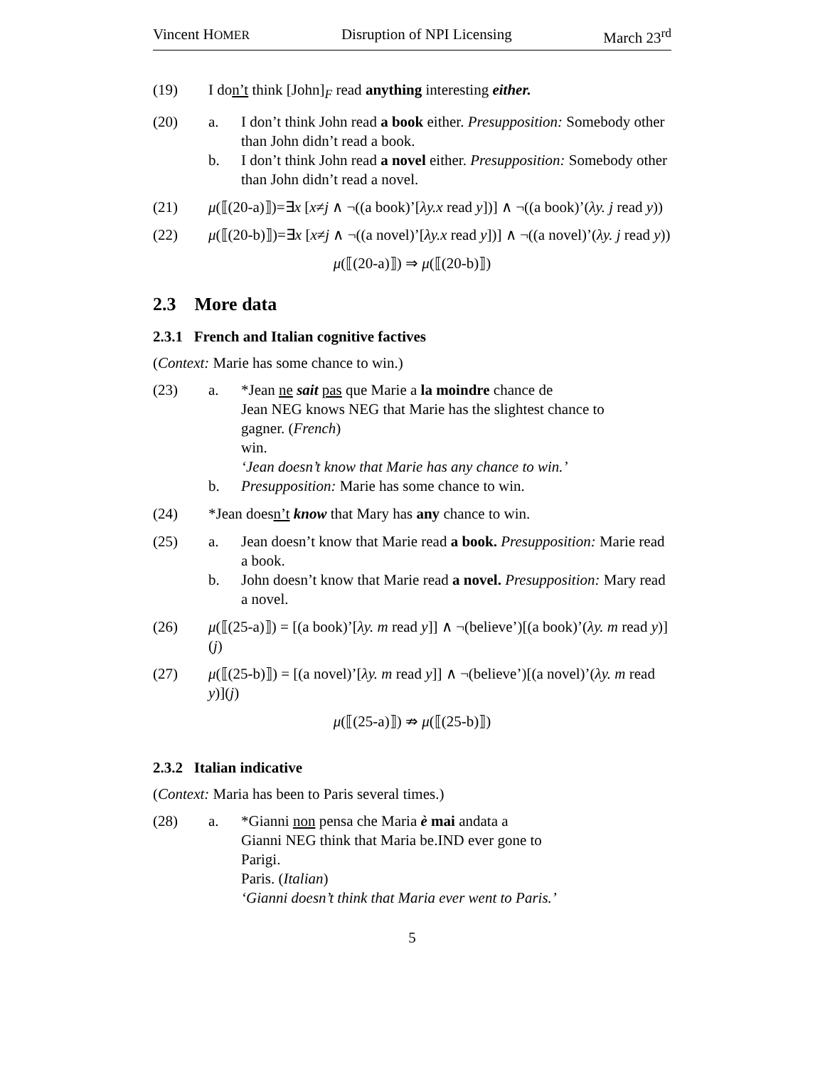Vincent HOMER Disruption of NPI Licensing March 23<sup>rd</sup>
(19) I don’t think [John]<sub>F</sub> read anything interesting either.
(20) a. I don’t think John read a book either. Presupposition: Somebody other than John didn’t read a book.
b. I don’t think John read a novel either. Presupposition: Somebody other than John didn’t read a novel.
(21) μ(⟦(20-a)⟧)=∃x [x≠j ∧ ¬((a book)’[λy.x read y])] ∧ ¬((a book)’(λy. j read y))
(22) μ(⟦(20-b)⟧)=∃x [x≠j ∧ ¬((a novel)’[λy.x read y])] ∧ ¬((a novel)’(λy. j read y))
μ(⟦(20-a)⟧) ⇒ μ(⟦(20-b)⟧)
2.3 More data
2.3.1 French and Italian cognitive factives
(Context: Marie has some chance to win.)
(23) a. *Jean ne sait pas que Marie a la moindre chance de
Jean NEG knows NEG that Marie has the slightest chance to
gagner. (French)
win.
‘Jean doesn’t know that Marie has any chance to win.’
b. Presupposition: Marie has some chance to win.
(24) *Jean doesn’t know that Mary has any chance to win.
(25) a. Jean doesn’t know that Marie read a book. Presupposition: Marie read a book.
b. John doesn’t know that Marie read a novel. Presupposition: Mary read a novel.
(26) μ(⟦(25-a)⟧) = [(a book)’[λy. m read y]] ∧ ¬(believe’)[(a book)’(λy. m read y)](j)
(27) μ(⟦(25-b)⟧) = [(a novel)’[λy. m read y]] ∧ ¬(believe’)[(a novel)’(λy. m read y)](j)
μ(⟦(25-a)⟧) ⇏ μ(⟦(25-b)⟧)
2.3.2 Italian indicative
(Context: Maria has been to Paris several times.)
(28) a. *Gianni non pensa che Maria è mai andata a
Gianni NEG think that Maria be.IND ever gone to
Parigi.
Paris. (Italian)
‘Gianni doesn’t think that Maria ever went to Paris.’
5